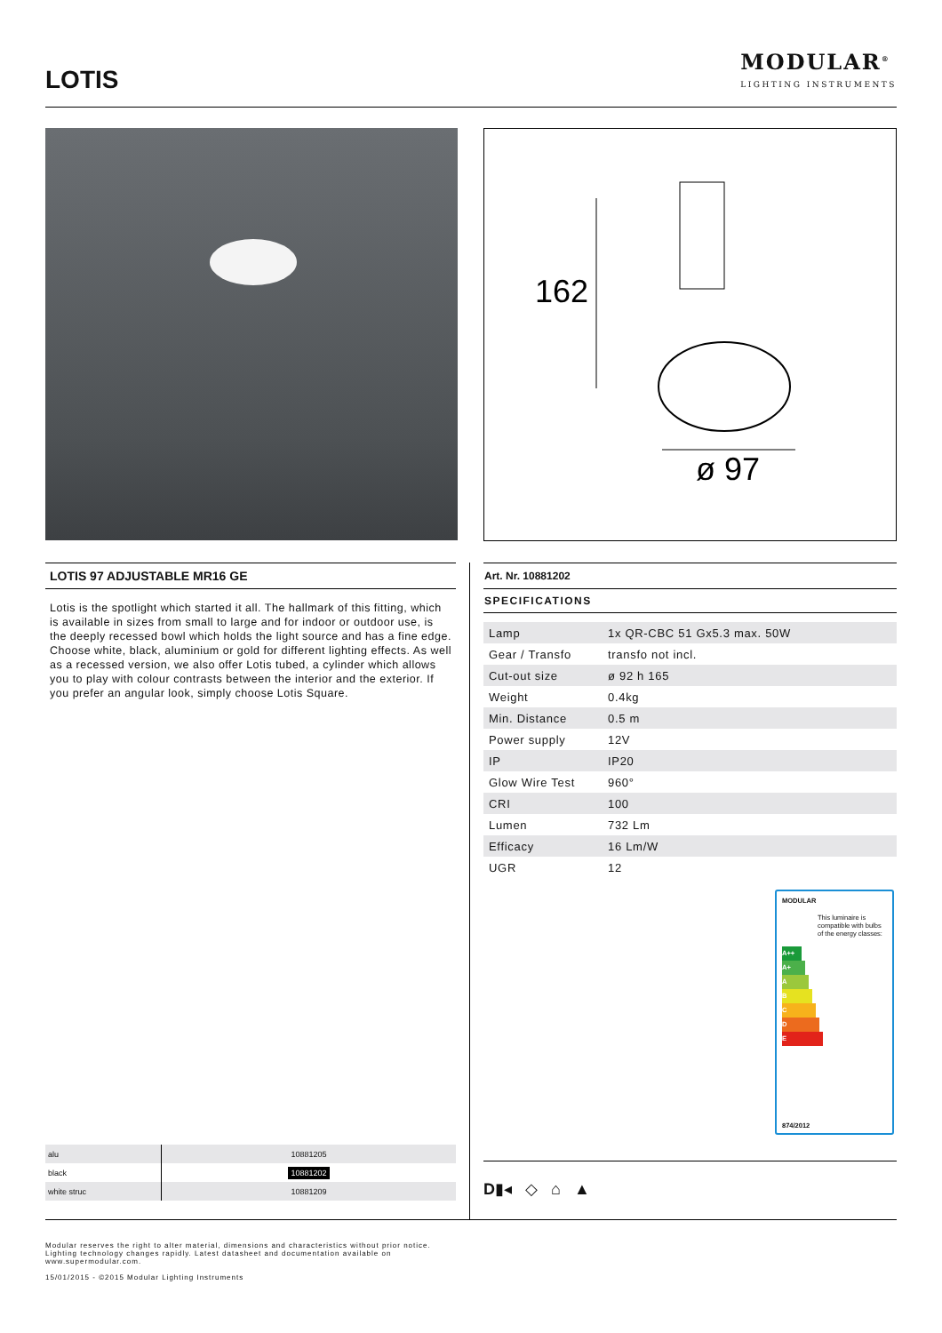LOTIS
MODULAR<sup>®</sup>
LIGHTING INSTRUMENTS
162
ø 97
LOTIS 97 ADJUSTABLE MR16 GE
Lotis is the spotlight which started it all. The hallmark of this fitting, which is available in sizes from small to large and for indoor or outdoor use, is the deeply recessed bowl which holds the light source and has a fine edge. Choose white, black, aluminium or gold for different lighting effects. As well as a recessed version, we also offer Lotis tubed, a cylinder which allows you to play with colour contrasts between the interior and the exterior. If you prefer an angular look, simply choose Lotis Square.
Art. Nr. 10881202
SPECIFICATIONS
| Lamp | 1x QR-CBC 51 Gx5.3 max. 50W |
| Gear / Transfo | transfo not incl. |
| Cut-out size | ø 92 h 165 |
| Weight | 0.4kg |
| Min. Distance | 0.5 m |
| Power supply | 12V |
| IP | IP20 |
| Glow Wire Test | 960° |
| CRI | 100 |
| Lumen | 732 Lm |
| Efficacy | 16 Lm/W |
| UGR | 12 |
MODULAR
This luminaire is compatible with bulbs of the energy classes:
A++
A+
A
B
C
D
E
874/2012
| alu | 10881205 |
| black | 10881202 |
| white struc | 10881209 |
D▮◂ ◇ ⌂ ▲
Modular reserves the right to alter material, dimensions and characteristics without prior notice.
Lighting technology changes rapidly. Latest datasheet and documentation available on
www.supermodular.com.
15/01/2015 - ©2015 Modular Lighting Instruments